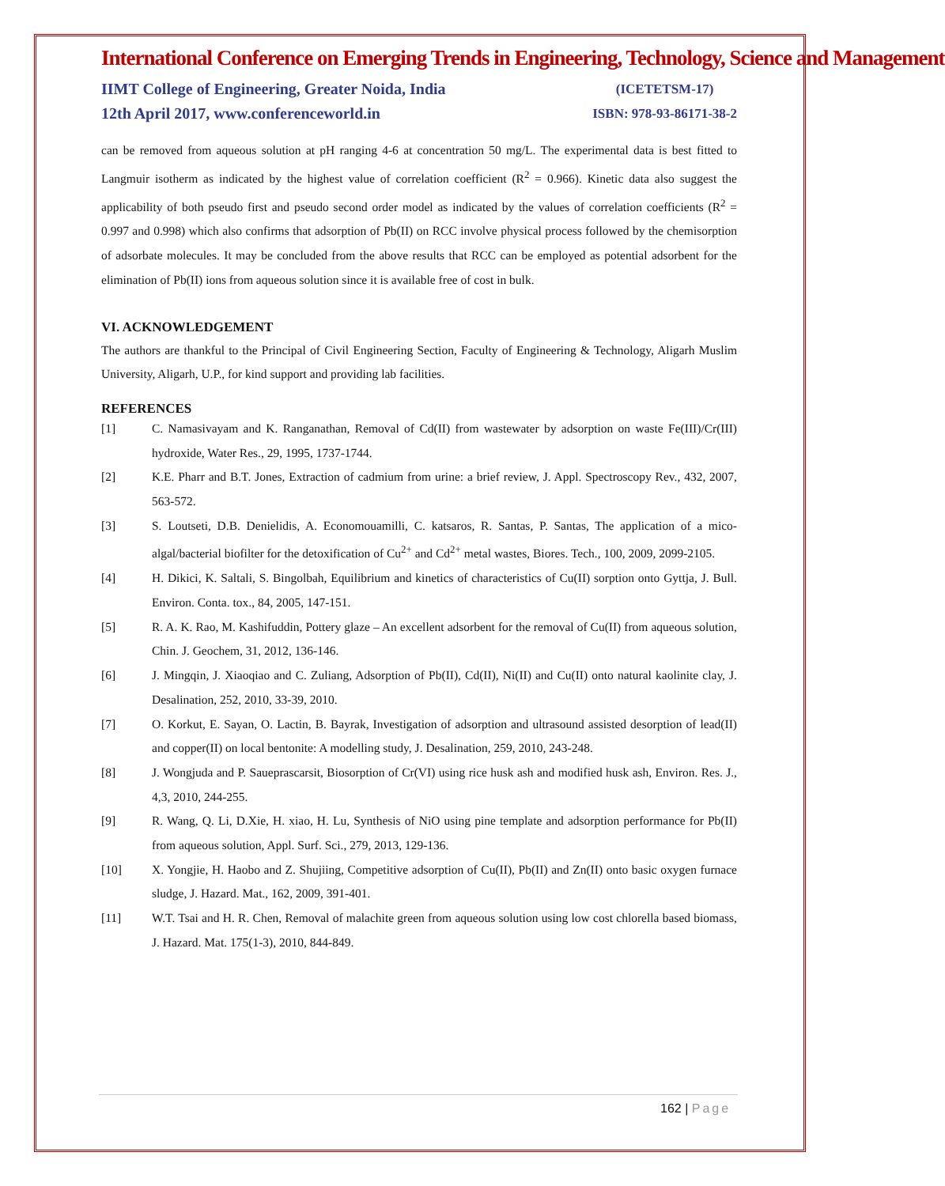International Conference on Emerging Trends in Engineering, Technology, Science and Management
IIMT College of Engineering, Greater Noida, India
12th April 2017, www.conferenceworld.in
(ICETETSM-17)
ISBN: 978-93-86171-38-2
can be removed from aqueous solution at pH ranging 4-6 at concentration 50 mg/L. The experimental data is best fitted to Langmuir isotherm as indicated by the highest value of correlation coefficient (R<sup>2</sup> = 0.966). Kinetic data also suggest the applicability of both pseudo first and pseudo second order model as indicated by the values of correlation coefficients (R<sup>2</sup> = 0.997 and 0.998) which also confirms that adsorption of Pb(II) on RCC involve physical process followed by the chemisorption of adsorbate molecules. It may be concluded from the above results that RCC can be employed as potential adsorbent for the elimination of Pb(II) ions from aqueous solution since it is available free of cost in bulk.
VI. ACKNOWLEDGEMENT
The authors are thankful to the Principal of Civil Engineering Section, Faculty of Engineering & Technology, Aligarh Muslim University, Aligarh, U.P., for kind support and providing lab facilities.
REFERENCES
[1] C. Namasivayam and K. Ranganathan, Removal of Cd(II) from wastewater by adsorption on waste Fe(III)/Cr(III) hydroxide, Water Res., 29, 1995, 1737-1744.
[2] K.E. Pharr and B.T. Jones, Extraction of cadmium from urine: a brief review, J. Appl. Spectroscopy Rev., 432, 2007, 563-572.
[3] S. Loutseti, D.B. Denielidis, A. Economouamilli, C. katsaros, R. Santas, P. Santas, The application of a mico-algal/bacterial biofilter for the detoxification of Cu<sup>2+</sup> and Cd<sup>2+</sup> metal wastes, Biores. Tech., 100, 2009, 2099-2105.
[4] H. Dikici, K. Saltali, S. Bingolbah, Equilibrium and kinetics of characteristics of Cu(II) sorption onto Gyttja, J. Bull. Environ. Conta. tox., 84, 2005, 147-151.
[5] R. A. K. Rao, M. Kashifuddin, Pottery glaze – An excellent adsorbent for the removal of Cu(II) from aqueous solution, Chin. J. Geochem, 31, 2012, 136-146.
[6] J. Mingqin, J. Xiaoqiao and C. Zuliang, Adsorption of Pb(II), Cd(II), Ni(II) and Cu(II) onto natural kaolinite clay, J. Desalination, 252, 2010, 33-39, 2010.
[7] O. Korkut, E. Sayan, O. Lactin, B. Bayrak, Investigation of adsorption and ultrasound assisted desorption of lead(II) and copper(II) on local bentonite: A modelling study, J. Desalination, 259, 2010, 243-248.
[8] J. Wongjuda and P. Saueprascarsit, Biosorption of Cr(VI) using rice husk ash and modified husk ash, Environ. Res. J., 4,3, 2010, 244-255.
[9] R. Wang, Q. Li, D.Xie, H. xiao, H. Lu, Synthesis of NiO using pine template and adsorption performance for Pb(II) from aqueous solution, Appl. Surf. Sci., 279, 2013, 129-136.
[10] X. Yongjie, H. Haobo and Z. Shujiing, Competitive adsorption of Cu(II), Pb(II) and Zn(II) onto basic oxygen furnace sludge, J. Hazard. Mat., 162, 2009, 391-401.
[11] W.T. Tsai and H. R. Chen, Removal of malachite green from aqueous solution using low cost chlorella based biomass, J. Hazard. Mat. 175(1-3), 2010, 844-849.
162 | Page